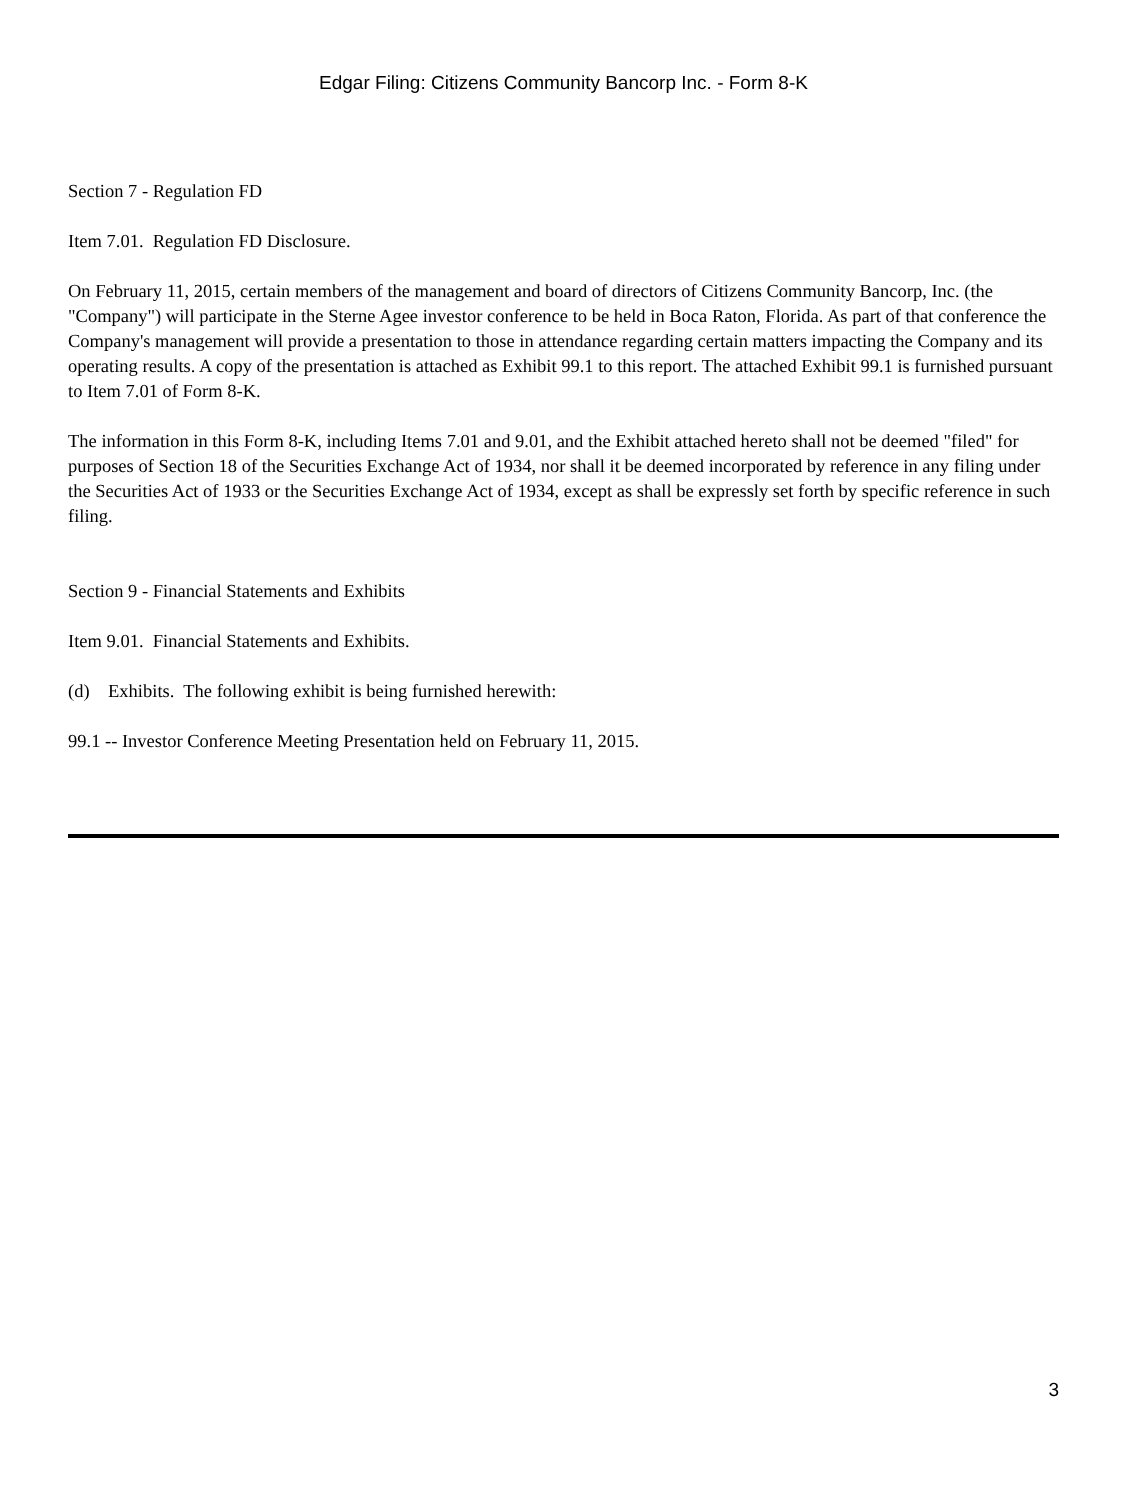Edgar Filing: Citizens Community Bancorp Inc. - Form 8-K
Section 7 - Regulation FD
Item 7.01. Regulation FD Disclosure.
On February 11, 2015, certain members of the management and board of directors of Citizens Community Bancorp, Inc. (the "Company") will participate in the Sterne Agee investor conference to be held in Boca Raton, Florida. As part of that conference the Company's management will provide a presentation to those in attendance regarding certain matters impacting the Company and its operating results. A copy of the presentation is attached as Exhibit 99.1 to this report. The attached Exhibit 99.1 is furnished pursuant to Item 7.01 of Form 8-K.
The information in this Form 8-K, including Items 7.01 and 9.01, and the Exhibit attached hereto shall not be deemed "filed" for purposes of Section 18 of the Securities Exchange Act of 1934, nor shall it be deemed incorporated by reference in any filing under the Securities Act of 1933 or the Securities Exchange Act of 1934, except as shall be expressly set forth by specific reference in such filing.
Section 9 - Financial Statements and Exhibits
Item 9.01. Financial Statements and Exhibits.
(d) Exhibits. The following exhibit is being furnished herewith:
99.1 -- Investor Conference Meeting Presentation held on February 11, 2015.
3